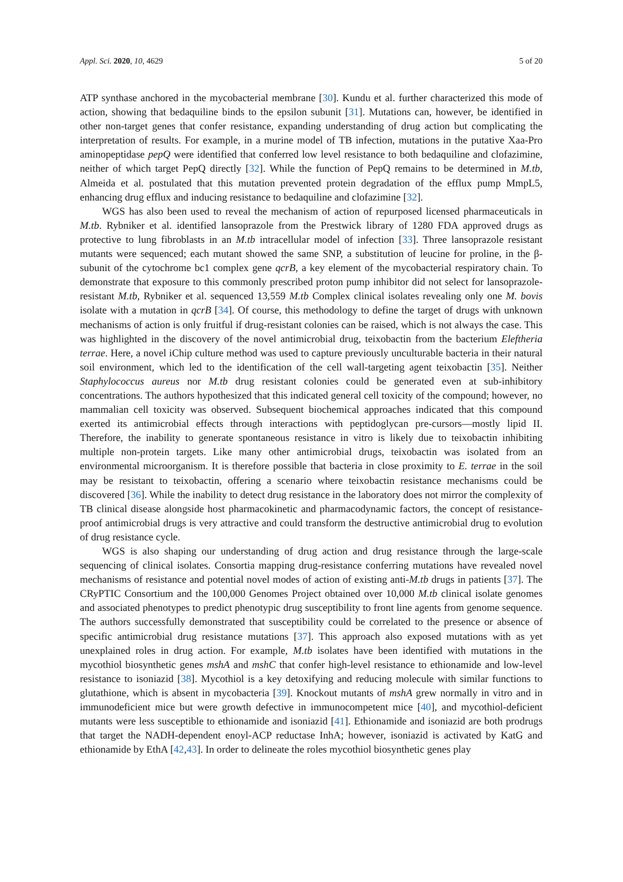Appl. Sci. 2020, 10, 4629 5 of 20
ATP synthase anchored in the mycobacterial membrane [30]. Kundu et al. further characterized this mode of action, showing that bedaquiline binds to the epsilon subunit [31]. Mutations can, however, be identified in other non-target genes that confer resistance, expanding understanding of drug action but complicating the interpretation of results. For example, in a murine model of TB infection, mutations in the putative Xaa-Pro aminopeptidase pepQ were identified that conferred low level resistance to both bedaquiline and clofazimine, neither of which target PepQ directly [32]. While the function of PepQ remains to be determined in M.tb, Almeida et al. postulated that this mutation prevented protein degradation of the efflux pump MmpL5, enhancing drug efflux and inducing resistance to bedaquiline and clofazimine [32].
WGS has also been used to reveal the mechanism of action of repurposed licensed pharmaceuticals in M.tb. Rybniker et al. identified lansoprazole from the Prestwick library of 1280 FDA approved drugs as protective to lung fibroblasts in an M.tb intracellular model of infection [33]. Three lansoprazole resistant mutants were sequenced; each mutant showed the same SNP, a substitution of leucine for proline, in the β-subunit of the cytochrome bc1 complex gene qcrB, a key element of the mycobacterial respiratory chain. To demonstrate that exposure to this commonly prescribed proton pump inhibitor did not select for lansoprazole-resistant M.tb, Rybniker et al. sequenced 13,559 M.tb Complex clinical isolates revealing only one M. bovis isolate with a mutation in qcrB [34]. Of course, this methodology to define the target of drugs with unknown mechanisms of action is only fruitful if drug-resistant colonies can be raised, which is not always the case. This was highlighted in the discovery of the novel antimicrobial drug, teixobactin from the bacterium Eleftheria terrae. Here, a novel iChip culture method was used to capture previously unculturable bacteria in their natural soil environment, which led to the identification of the cell wall-targeting agent teixobactin [35]. Neither Staphylococcus aureus nor M.tb drug resistant colonies could be generated even at sub-inhibitory concentrations. The authors hypothesized that this indicated general cell toxicity of the compound; however, no mammalian cell toxicity was observed. Subsequent biochemical approaches indicated that this compound exerted its antimicrobial effects through interactions with peptidoglycan pre-cursors—mostly lipid II. Therefore, the inability to generate spontaneous resistance in vitro is likely due to teixobactin inhibiting multiple non-protein targets. Like many other antimicrobial drugs, teixobactin was isolated from an environmental microorganism. It is therefore possible that bacteria in close proximity to E. terrae in the soil may be resistant to teixobactin, offering a scenario where teixobactin resistance mechanisms could be discovered [36]. While the inability to detect drug resistance in the laboratory does not mirror the complexity of TB clinical disease alongside host pharmacokinetic and pharmacodynamic factors, the concept of resistance-proof antimicrobial drugs is very attractive and could transform the destructive antimicrobial drug to evolution of drug resistance cycle.
WGS is also shaping our understanding of drug action and drug resistance through the large-scale sequencing of clinical isolates. Consortia mapping drug-resistance conferring mutations have revealed novel mechanisms of resistance and potential novel modes of action of existing anti-M.tb drugs in patients [37]. The CRyPTIC Consortium and the 100,000 Genomes Project obtained over 10,000 M.tb clinical isolate genomes and associated phenotypes to predict phenotypic drug susceptibility to front line agents from genome sequence. The authors successfully demonstrated that susceptibility could be correlated to the presence or absence of specific antimicrobial drug resistance mutations [37]. This approach also exposed mutations with as yet unexplained roles in drug action. For example, M.tb isolates have been identified with mutations in the mycothiol biosynthetic genes mshA and mshC that confer high-level resistance to ethionamide and low-level resistance to isoniazid [38]. Mycothiol is a key detoxifying and reducing molecule with similar functions to glutathione, which is absent in mycobacteria [39]. Knockout mutants of mshA grew normally in vitro and in immunodeficient mice but were growth defective in immunocompetent mice [40], and mycothiol-deficient mutants were less susceptible to ethionamide and isoniazid [41]. Ethionamide and isoniazid are both prodrugs that target the NADH-dependent enoyl-ACP reductase InhA; however, isoniazid is activated by KatG and ethionamide by EthA [42,43]. In order to delineate the roles mycothiol biosynthetic genes play